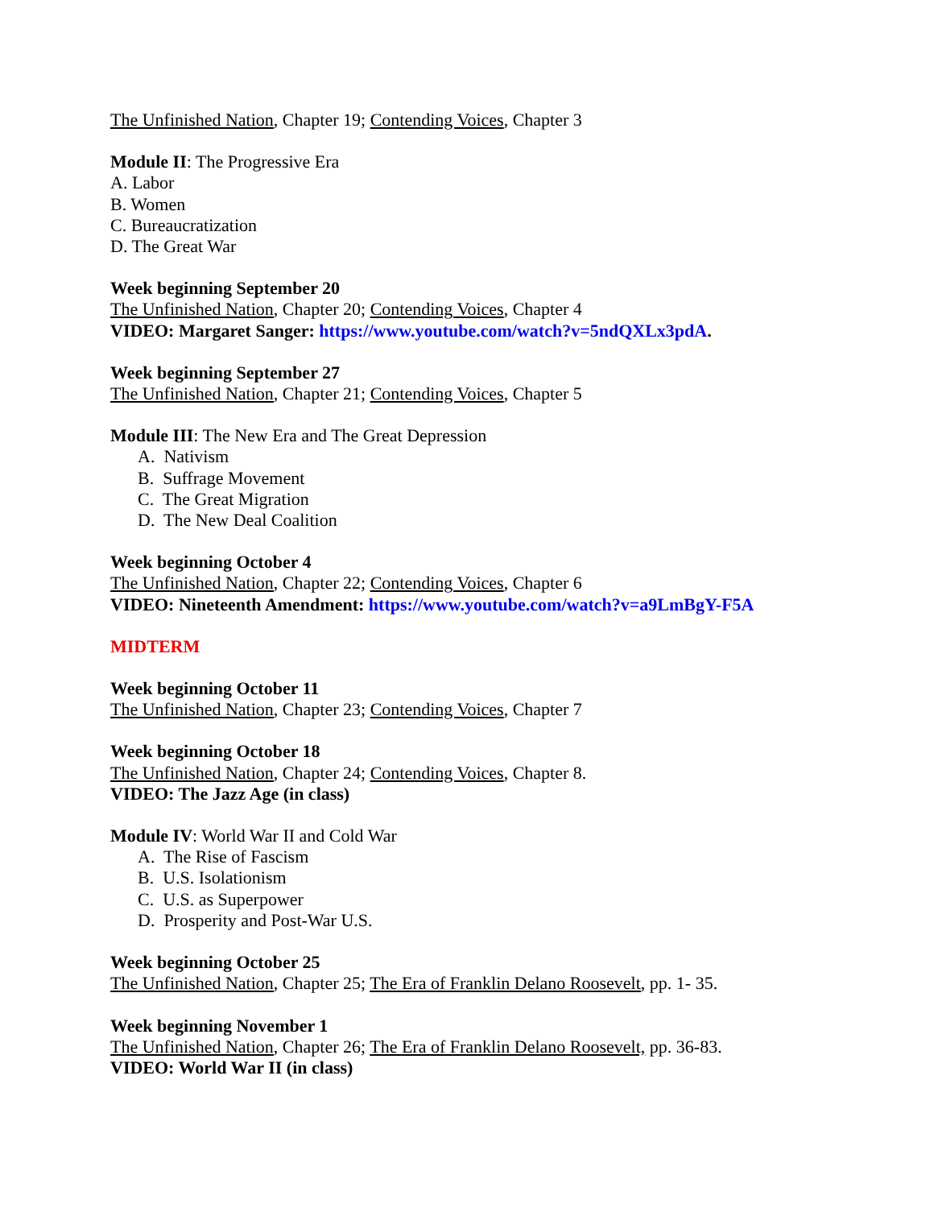The Unfinished Nation, Chapter 19; Contending Voices, Chapter 3
Module II: The Progressive Era
A. Labor
B. Women
C. Bureaucratization
D. The Great War
Week beginning September 20
The Unfinished Nation, Chapter 20; Contending Voices, Chapter 4
VIDEO: Margaret Sanger: https://www.youtube.com/watch?v=5ndQXLx3pdA.
Week beginning September 27
The Unfinished Nation, Chapter 21; Contending Voices, Chapter 5
Module III: The New Era and The Great Depression
A. Nativism
B. Suffrage Movement
C. The Great Migration
D. The New Deal Coalition
Week beginning October 4
The Unfinished Nation, Chapter 22; Contending Voices, Chapter 6
VIDEO: Nineteenth Amendment: https://www.youtube.com/watch?v=a9LmBgY-F5A
MIDTERM
Week beginning October 11
The Unfinished Nation, Chapter 23; Contending Voices, Chapter 7
Week beginning October 18
The Unfinished Nation, Chapter 24; Contending Voices, Chapter 8.
VIDEO: The Jazz Age (in class)
Module IV: World War II and Cold War
A. The Rise of Fascism
B. U.S. Isolationism
C. U.S. as Superpower
D. Prosperity and Post-War U.S.
Week beginning October 25
The Unfinished Nation, Chapter 25; The Era of Franklin Delano Roosevelt, pp. 1- 35.
Week beginning November 1
The Unfinished Nation, Chapter 26; The Era of Franklin Delano Roosevelt, pp. 36-83.
VIDEO: World War II (in class)